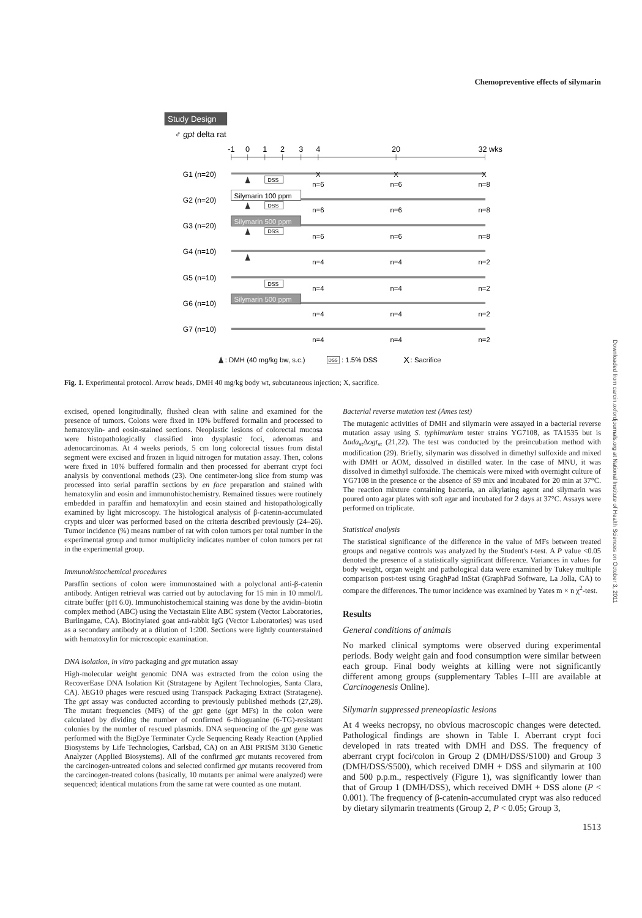Chemopreventive effects of silymarin
Study Design
♂ gpt delta rat
-1
0
1
2
3
4
20
32 wks
G1 (n=20)
G2 (n=20)
G3 (n=20)
G4 (n=10)
G5 (n=10)
G6 (n=10)
G7 (n=10)
Silymarin 100 ppm
Silymarin 500 ppm
Silymarin 500 ppm
DSS
DSS
DSS
DSS
X
X
X
n=6
n=6
n=8
n=6
n=6
n=8
n=6
n=6
n=8
n=4
n=4
n=2
n=4
n=4
n=2
n=4
n=4
n=2
n=4
n=4
n=2
: DMH (40 mg/kg bw, s.c.)
DSS
: 1.5% DSS
X
: Sacrifice
Fig. 1. Experimental protocol. Arrow heads, DMH 40 mg/kg body wt, subcutaneous injection; X, sacrifice.
excised, opened longitudinally, flushed clean with saline and examined for the presence of tumors. Colons were fixed in 10% buffered formalin and processed to hematoxylin- and eosin-stained sections. Neoplastic lesions of colorectal mucosa were histopathologically classified into dysplastic foci, adenomas and adenocarcinomas. At 4 weeks periods, 5 cm long colorectal tissues from distal segment were excised and frozen in liquid nitrogen for mutation assay. Then, colons were fixed in 10% buffered formalin and then processed for aberrant crypt foci analysis by conventional methods (23). One centimeter-long slice from stump was processed into serial paraffin sections by en face preparation and stained with hematoxylin and eosin and immunohistochemistry. Remained tissues were routinely embedded in paraffin and hematoxylin and eosin stained and histopathologically examined by light microscopy. The histological analysis of β-catenin-accumulated crypts and ulcer was performed based on the criteria described previously (24–26). Tumor incidence (%) means number of rat with colon tumors per total number in the experimental group and tumor multiplicity indicates number of colon tumors per rat in the experimental group.
Immunohistochemical procedures
Paraffin sections of colon were immunostained with a polyclonal anti-β-catenin antibody. Antigen retrieval was carried out by autoclaving for 15 min in 10 mmol/L citrate buffer (pH 6.0). Immunohistochemical staining was done by the avidin–biotin complex method (ABC) using the Vectastain Elite ABC system (Vector Laboratories, Burlingame, CA). Biotinylated goat anti-rabbit IgG (Vector Laboratories) was used as a secondary antibody at a dilution of 1:200. Sections were lightly counterstained with hematoxylin for microscopic examination.
DNA isolation, in vitro packaging and gpt mutation assay
High-molecular weight genomic DNA was extracted from the colon using the RecoverEase DNA Isolation Kit (Stratagene by Agilent Technologies, Santa Clara, CA). λEG10 phages were rescued using Transpack Packaging Extract (Stratagene). The gpt assay was conducted according to previously published methods (27,28). The mutant frequencies (MFs) of the gpt gene (gpt MFs) in the colon were calculated by dividing the number of confirmed 6-thioguanine (6-TG)-resistant colonies by the number of rescued plasmids. DNA sequencing of the gpt gene was performed with the BigDye Terminater Cycle Sequencing Ready Reaction (Applied Biosystems by Life Technologies, Carlsbad, CA) on an ABI PRISM 3130 Genetic Analyzer (Applied Biosystems). All of the confirmed gpt mutants recovered from the carcinogen-untreated colons and selected confirmed gpt mutants recovered from the carcinogen-treated colons (basically, 10 mutants per animal were analyzed) were sequenced; identical mutations from the same rat were counted as one mutant.
Bacterial reverse mutation test (Ames test)
The mutagenic activities of DMH and silymarin were assayed in a bacterial reverse mutation assay using S. typhimurium tester strains YG7108, as TA1535 but is Δada<sub>st</sub>Δogt<sub>st</sub> (21,22). The test was conducted by the preincubation method with modification (29). Briefly, silymarin was dissolved in dimethyl sulfoxide and mixed with DMH or AOM, dissolved in distilled water. In the case of MNU, it was dissolved in dimethyl sulfoxide. The chemicals were mixed with overnight culture of YG7108 in the presence or the absence of S9 mix and incubated for 20 min at 37°C. The reaction mixture containing bacteria, an alkylating agent and silymarin was poured onto agar plates with soft agar and incubated for 2 days at 37°C. Assays were performed on triplicate.
Statistical analysis
The statistical significance of the difference in the value of MFs between treated groups and negative controls was analyzed by the Student's t-test. A P value <0.05 denoted the presence of a statistically significant difference. Variances in values for body weight, organ weight and pathological data were examined by Tukey multiple comparison post-test using GraghPad InStat (GraphPad Software, La Jolla, CA) to compare the differences. The tumor incidence was examined by Yates m × n χ<sup>2</sup>-test.
Results
General conditions of animals
No marked clinical symptoms were observed during experimental periods. Body weight gain and food consumption were similar between each group. Final body weights at killing were not significantly different among groups (supplementary Tables I–III are available at Carcinogenesis Online).
Silymarin suppressed preneoplastic lesions
At 4 weeks necropsy, no obvious macroscopic changes were detected. Pathological findings are shown in Table I. Aberrant crypt foci developed in rats treated with DMH and DSS. The frequency of aberrant crypt foci/colon in Group 2 (DMH/DSS/S100) and Group 3 (DMH/DSS/S500), which received DMH + DSS and silymarin at 100 and 500 p.p.m., respectively (Figure 1), was significantly lower than that of Group 1 (DMH/DSS), which received DMH + DSS alone (P < 0.001). The frequency of β-catenin-accumulated crypt was also reduced by dietary silymarin treatments (Group 2, P < 0.05; Group 3,
1513
Downloaded from carcin.oxfordjournals.org at National Institute of Health Sciences on October 3, 2011